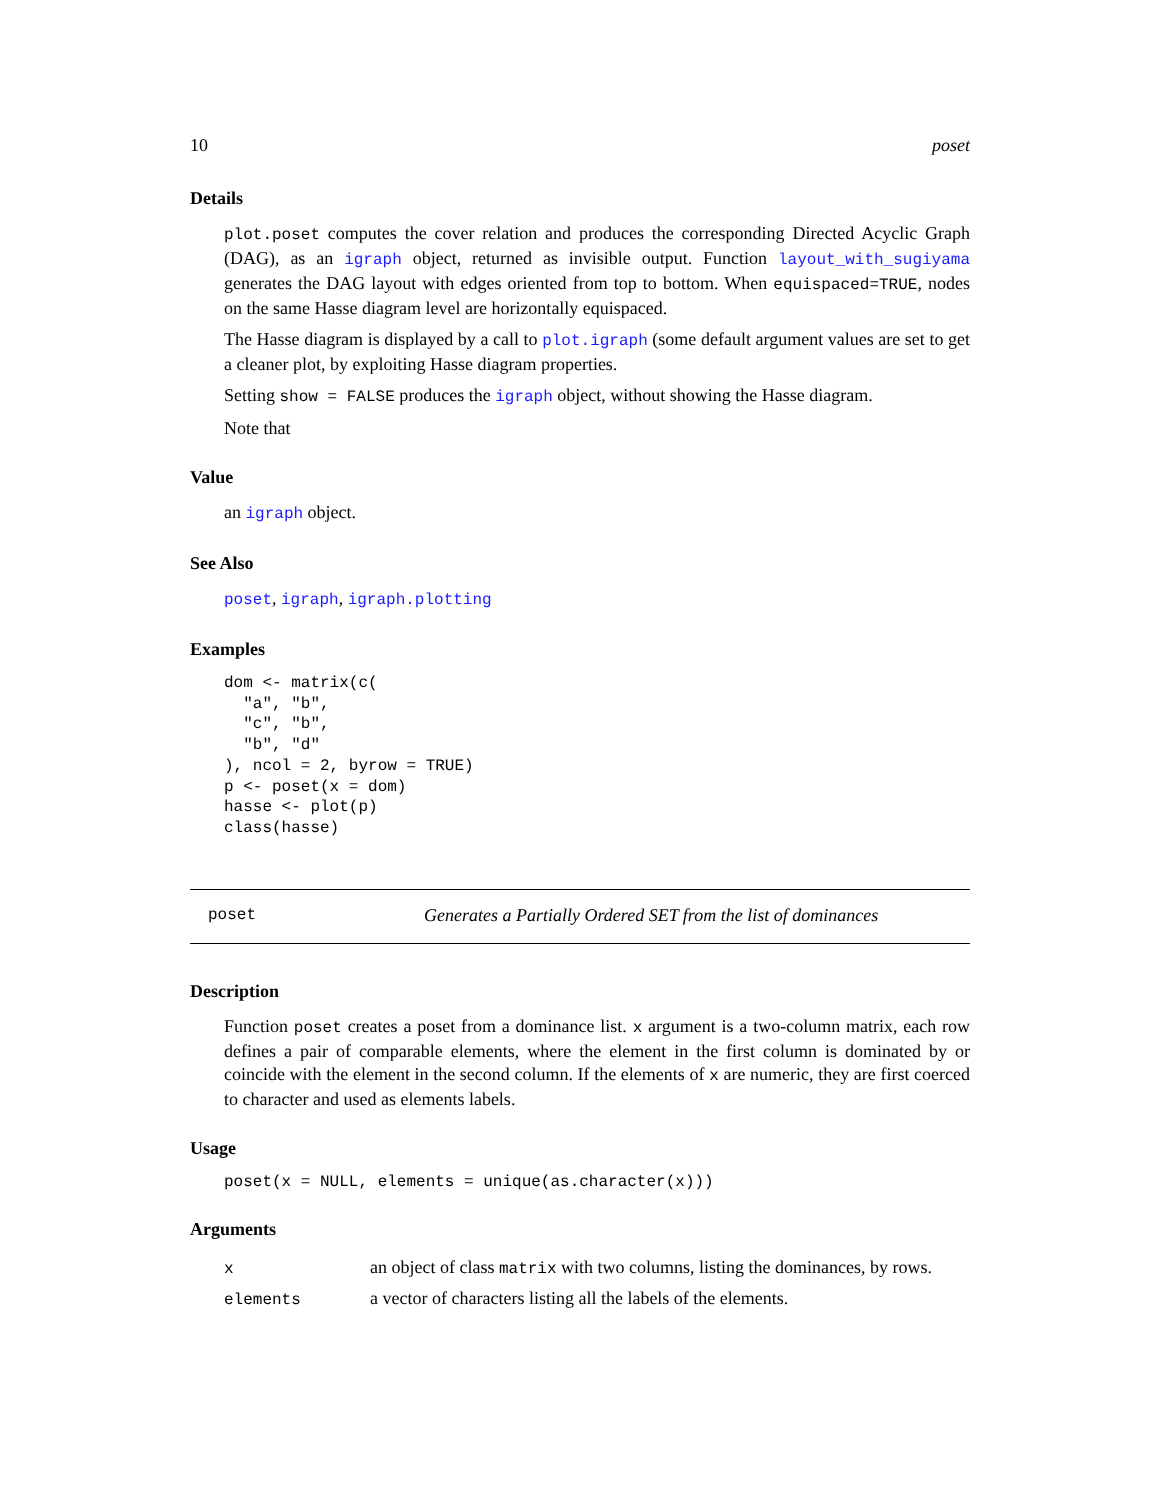10 poset
Details
plot.poset computes the cover relation and produces the corresponding Directed Acyclic Graph (DAG), as an igraph object, returned as invisible output. Function layout_with_sugiyama generates the DAG layout with edges oriented from top to bottom. When equispaced=TRUE, nodes on the same Hasse diagram level are horizontally equispaced.
The Hasse diagram is displayed by a call to plot.igraph (some default argument values are set to get a cleaner plot, by exploiting Hasse diagram properties.
Setting show = FALSE produces the igraph object, without showing the Hasse diagram.
Note that
Value
an igraph object.
See Also
poset, igraph, igraph.plotting
Examples
dom <- matrix(c(
  "a", "b",
  "c", "b",
  "b", "d"
), ncol = 2, byrow = TRUE)
p <- poset(x = dom)
hasse <- plot(p)
class(hasse)
poset Generates a Partially Ordered SET from the list of dominances
Description
Function poset creates a poset from a dominance list. x argument is a two-column matrix, each row defines a pair of comparable elements, where the element in the first column is dominated by or coincide with the element in the second column. If the elements of x are numeric, they are first coerced to character and used as elements labels.
Usage
poset(x = NULL, elements = unique(as.character(x)))
Arguments
| x | an object of class matrix with two columns, listing the dominances, by rows. |
| elements | a vector of characters listing all the labels of the elements. |